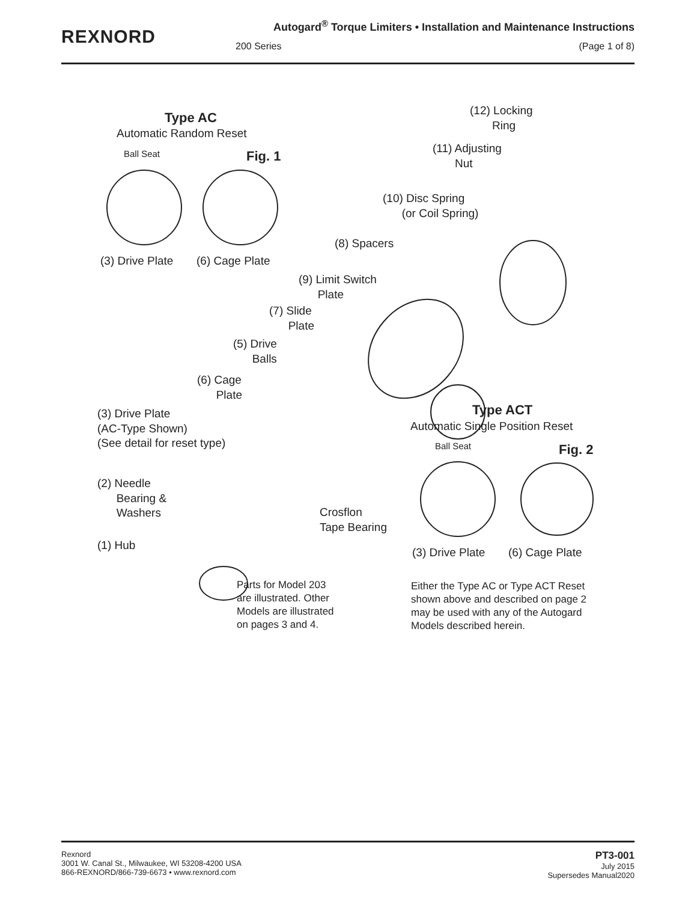REXNORD
Autogard<sup>®</sup> Torque Limiters • Installation and Maintenance Instructions
200 Series (Page 1 of 8)
Type AC
Automatic Random Reset
Ball Seat Fig. 1
(3) Drive Plate (6) Cage Plate
(12) Locking
Ring
(11) Adjusting
Nut
(10) Disc Spring
(or Coil Spring)
(8) Spacers
(9) Limit Switch
Plate
(7) Slide
Plate
(5) Drive
Balls
(6) Cage
Plate
(3) Drive Plate
(AC-Type Shown)
(See detail for reset type)
(2) Needle
Bearing &
Washers
(1) Hub
Crosflon
Tape Bearing
Type ACT
Automatic Single Position Reset
Ball Seat Fig. 2
(3) Drive Plate (6) Cage Plate
Parts for Model 203
are illustrated. Other
Models are illustrated
on pages 3 and 4.
Either the Type AC or Type ACT Reset
shown above and described on page 2
may be used with any of the Autogard
Models described herein.
Rexnord
3001 W. Canal St., Milwaukee, WI 53208-4200 USA
866-REXNORD/866-739-6673 • www.rexnord.com
PT3-001
July 2015
Supersedes Manual2020